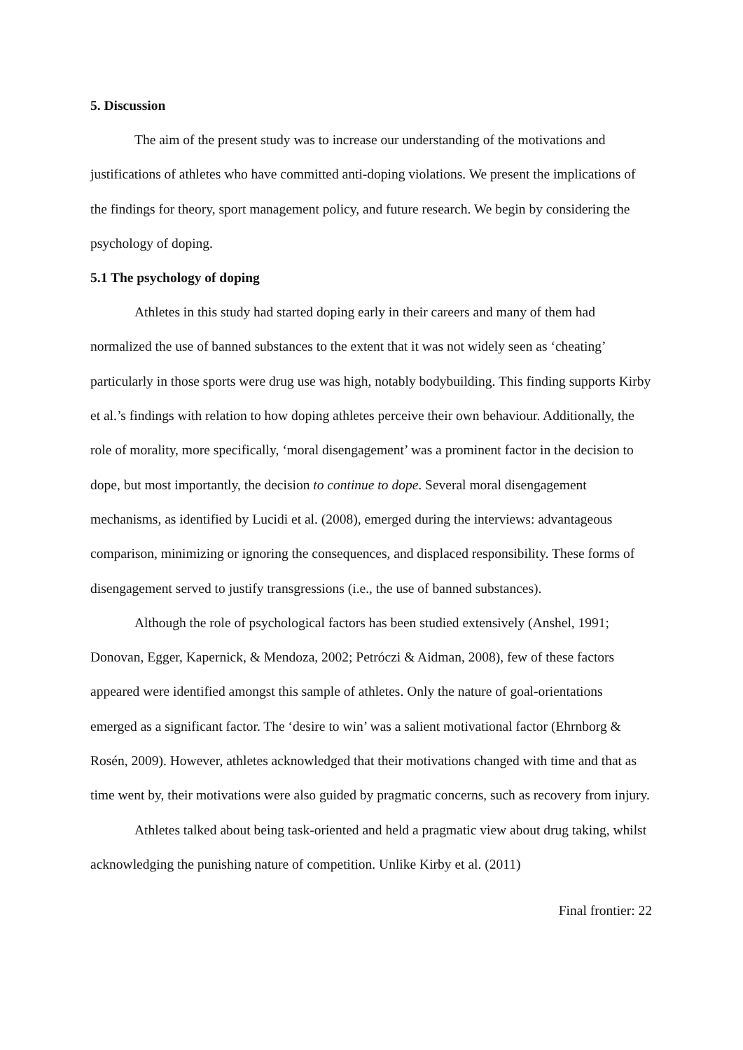5. Discussion
The aim of the present study was to increase our understanding of the motivations and justifications of athletes who have committed anti-doping violations. We present the implications of the findings for theory, sport management policy, and future research. We begin by considering the psychology of doping.
5.1 The psychology of doping
Athletes in this study had started doping early in their careers and many of them had normalized the use of banned substances to the extent that it was not widely seen as ‘cheating’ particularly in those sports were drug use was high, notably bodybuilding. This finding supports Kirby et al.’s findings with relation to how doping athletes perceive their own behaviour. Additionally, the role of morality, more specifically, ‘moral disengagement’ was a prominent factor in the decision to dope, but most importantly, the decision to continue to dope. Several moral disengagement mechanisms, as identified by Lucidi et al. (2008), emerged during the interviews: advantageous comparison, minimizing or ignoring the consequences, and displaced responsibility. These forms of disengagement served to justify transgressions (i.e., the use of banned substances).
Although the role of psychological factors has been studied extensively (Anshel, 1991; Donovan, Egger, Kapernick, & Mendoza, 2002; Petróczi & Aidman, 2008), few of these factors appeared were identified amongst this sample of athletes. Only the nature of goal-orientations emerged as a significant factor. The ‘desire to win’ was a salient motivational factor (Ehrnborg & Rosén, 2009). However, athletes acknowledged that their motivations changed with time and that as time went by, their motivations were also guided by pragmatic concerns, such as recovery from injury.
Athletes talked about being task-oriented and held a pragmatic view about drug taking, whilst acknowledging the punishing nature of competition. Unlike Kirby et al. (2011)
Final frontier: 22